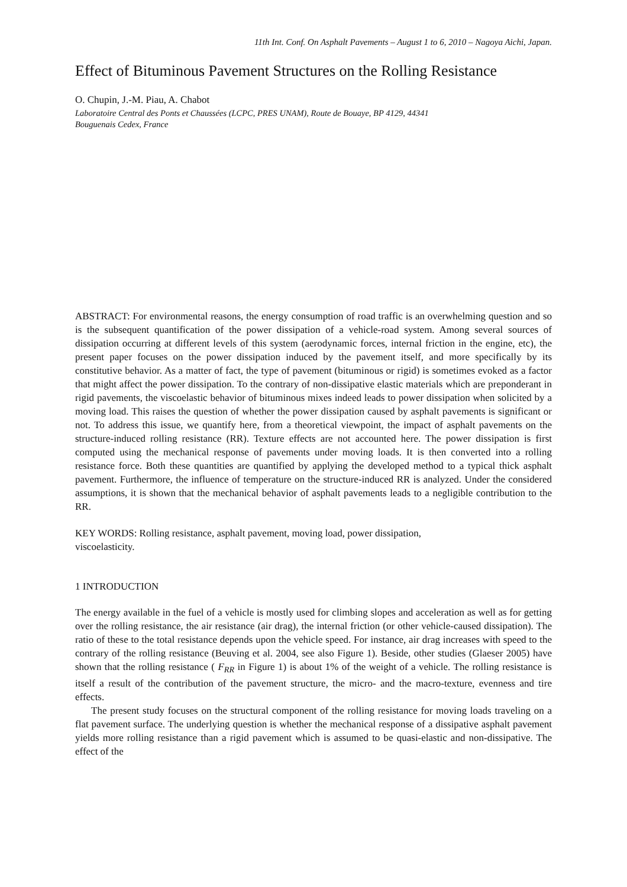11th Int. Conf. On Asphalt Pavements – August 1 to 6, 2010 – Nagoya Aichi, Japan.
Effect of Bituminous Pavement Structures on the Rolling Resistance
O. Chupin, J.-M. Piau, A. Chabot
Laboratoire Central des Ponts et Chaussées (LCPC, PRES UNAM), Route de Bouaye, BP 4129, 44341
Bouguenais Cedex, France
ABSTRACT: For environmental reasons, the energy consumption of road traffic is an overwhelming question and so is the subsequent quantification of the power dissipation of a vehicle-road system. Among several sources of dissipation occurring at different levels of this system (aerodynamic forces, internal friction in the engine, etc), the present paper focuses on the power dissipation induced by the pavement itself, and more specifically by its constitutive behavior. As a matter of fact, the type of pavement (bituminous or rigid) is sometimes evoked as a factor that might affect the power dissipation. To the contrary of non-dissipative elastic materials which are preponderant in rigid pavements, the viscoelastic behavior of bituminous mixes indeed leads to power dissipation when solicited by a moving load. This raises the question of whether the power dissipation caused by asphalt pavements is significant or not. To address this issue, we quantify here, from a theoretical viewpoint, the impact of asphalt pavements on the structure-induced rolling resistance (RR). Texture effects are not accounted here. The power dissipation is first computed using the mechanical response of pavements under moving loads. It is then converted into a rolling resistance force. Both these quantities are quantified by applying the developed method to a typical thick asphalt pavement. Furthermore, the influence of temperature on the structure-induced RR is analyzed. Under the considered assumptions, it is shown that the mechanical behavior of asphalt pavements leads to a negligible contribution to the RR.
KEY WORDS: Rolling resistance, asphalt pavement, moving load, power dissipation,
viscoelasticity.
1 INTRODUCTION
The energy available in the fuel of a vehicle is mostly used for climbing slopes and acceleration as well as for getting over the rolling resistance, the air resistance (air drag), the internal friction (or other vehicle-caused dissipation). The ratio of these to the total resistance depends upon the vehicle speed. For instance, air drag increases with speed to the contrary of the rolling resistance (Beuving et al. 2004, see also Figure 1). Beside, other studies (Glaeser 2005) have shown that the rolling resistance ( F<sub>RR</sub> in Figure 1) is about 1% of the weight of a vehicle. The rolling resistance is itself a result of the contribution of the pavement structure, the micro- and the macro-texture, evenness and tire effects.
The present study focuses on the structural component of the rolling resistance for moving loads traveling on a flat pavement surface. The underlying question is whether the mechanical response of a dissipative asphalt pavement yields more rolling resistance than a rigid pavement which is assumed to be quasi-elastic and non-dissipative. The effect of the